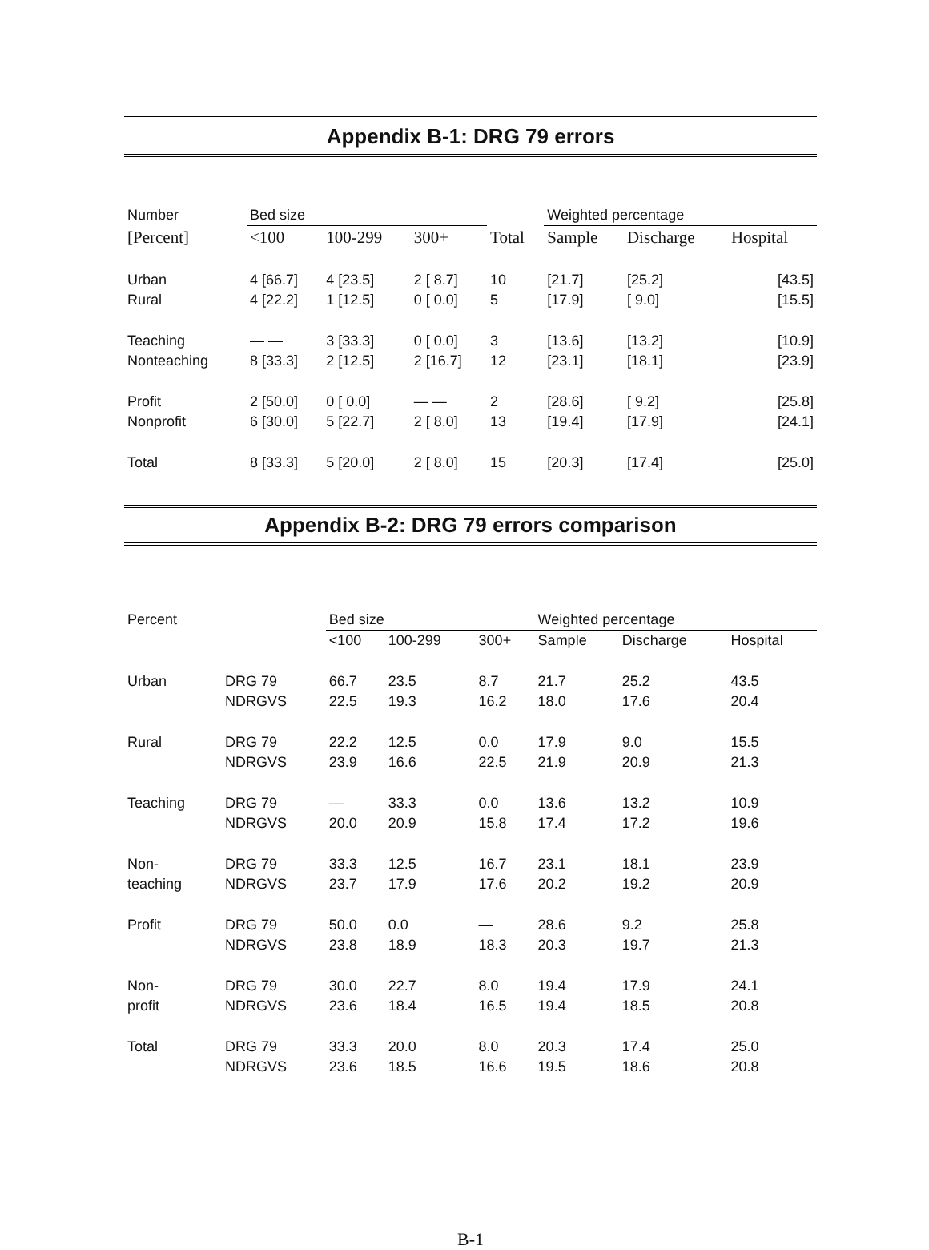Appendix B-1: DRG 79 errors
| Number | Bed size | | | | Weighted percentage | | |
| --- | --- | --- | --- | --- | --- | --- | --- |
| [Percent] | <100 | 100-299 | 300+ | Total | Sample | Discharge | Hospital |
| Urban | 4 [66.7] | 4 [23.5] | 2 [ 8.7] | 10 | [21.7] | [25.2] | [43.5] |
| Rural | 4 [22.2] | 1 [12.5] | 0 [ 0.0] | 5 | [17.9] | [ 9.0] | [15.5] |
| Teaching | — — | 3 [33.3] | 0 [ 0.0] | 3 | [13.6] | [13.2] | [10.9] |
| Nonteaching | 8 [33.3] | 2 [12.5] | 2 [16.7] | 12 | [23.1] | [18.1] | [23.9] |
| Profit | 2 [50.0] | 0 [ 0.0] | — — | 2 | [28.6] | [ 9.2] | [25.8] |
| Nonprofit | 6 [30.0] | 5 [22.7] | 2 [ 8.0] | 13 | [19.4] | [17.9] | [24.1] |
| Total | 8 [33.3] | 5 [20.0] | 2 [ 8.0] | 15 | [20.3] | [17.4] | [25.0] |
Appendix B-2: DRG 79 errors comparison
| Percent | | Bed size | | | Weighted percentage | | |
| --- | --- | --- | --- | --- | --- | --- | --- |
| | | <100 | 100-299 | 300+ | Sample | Discharge | Hospital |
| Urban | DRG 79 | 66.7 | 23.5 | 8.7 | 21.7 | 25.2 | 43.5 |
| | NDRGVS | 22.5 | 19.3 | 16.2 | 18.0 | 17.6 | 20.4 |
| Rural | DRG 79 | 22.2 | 12.5 | 0.0 | 17.9 | 9.0 | 15.5 |
| | NDRGVS | 23.9 | 16.6 | 22.5 | 21.9 | 20.9 | 21.3 |
| Teaching | DRG 79 | — | 33.3 | 0.0 | 13.6 | 13.2 | 10.9 |
| | NDRGVS | 20.0 | 20.9 | 15.8 | 17.4 | 17.2 | 19.6 |
| Non- | DRG 79 | 33.3 | 12.5 | 16.7 | 23.1 | 18.1 | 23.9 |
| teaching | NDRGVS | 23.7 | 17.9 | 17.6 | 20.2 | 19.2 | 20.9 |
| Profit | DRG 79 | 50.0 | 0.0 | — | 28.6 | 9.2 | 25.8 |
| | NDRGVS | 23.8 | 18.9 | 18.3 | 20.3 | 19.7 | 21.3 |
| Non- | DRG 79 | 30.0 | 22.7 | 8.0 | 19.4 | 17.9 | 24.1 |
| profit | NDRGVS | 23.6 | 18.4 | 16.5 | 19.4 | 18.5 | 20.8 |
| Total | DRG 79 | 33.3 | 20.0 | 8.0 | 20.3 | 17.4 | 25.0 |
| | NDRGVS | 23.6 | 18.5 | 16.6 | 19.5 | 18.6 | 20.8 |
B-1